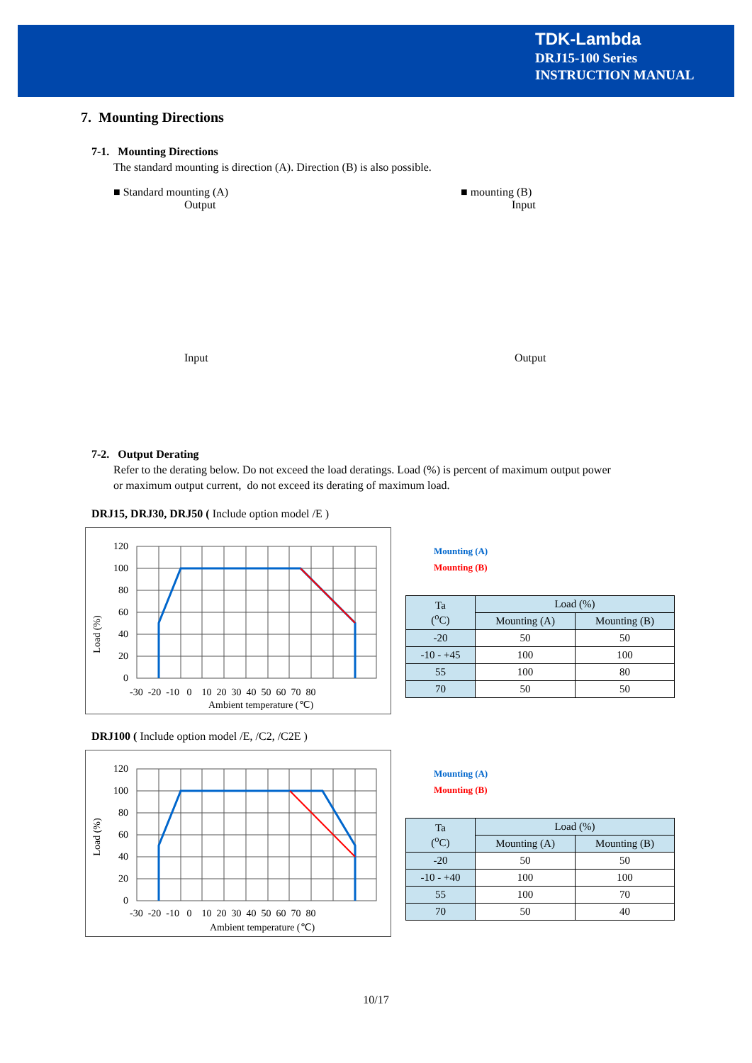TDK-Lambda
DRJ15-100 Series
INSTRUCTION MANUAL
7. Mounting Directions
7-1. Mounting Directions
The standard mounting is direction (A). Direction (B) is also possible.
■ Standard mounting (A)
Output
Input
■ mounting (B)
Input
Output
7-2. Output Derating
Refer to the derating below. Do not exceed the load deratings. Load (%) is percent of maximum output power
or maximum output current, do not exceed its derating of maximum load.
DRJ15, DRJ30, DRJ50 ( Include option model /E )
120
100
80
60
40
20
0
-30 -20 -10 0 10 20 30 40 50 60 70 80
Ambient temperature (℃)
Load (%)
Mounting (A)
Mounting (B)
| Ta (<sup>o</sup>C) | Load (%) | |
| --- | --- | --- |
| | Mounting (A) | Mounting (B) |
| -20 | 50 | 50 |
| -10 - +45 | 100 | 100 |
| 55 | 100 | 80 |
| 70 | 50 | 50 |
DRJ100 ( Include option model /E, /C2, /C2E )
120
100
80
60
40
20
0
-30 -20 -10 0 10 20 30 40 50 60 70 80
Ambient temperature (℃)
Load (%)
Mounting (A)
Mounting (B)
| Ta (<sup>o</sup>C) | Load (%) | |
| --- | --- | --- |
| | Mounting (A) | Mounting (B) |
| -20 | 50 | 50 |
| -10 - +40 | 100 | 100 |
| 55 | 100 | 70 |
| 70 | 50 | 40 |
10/17